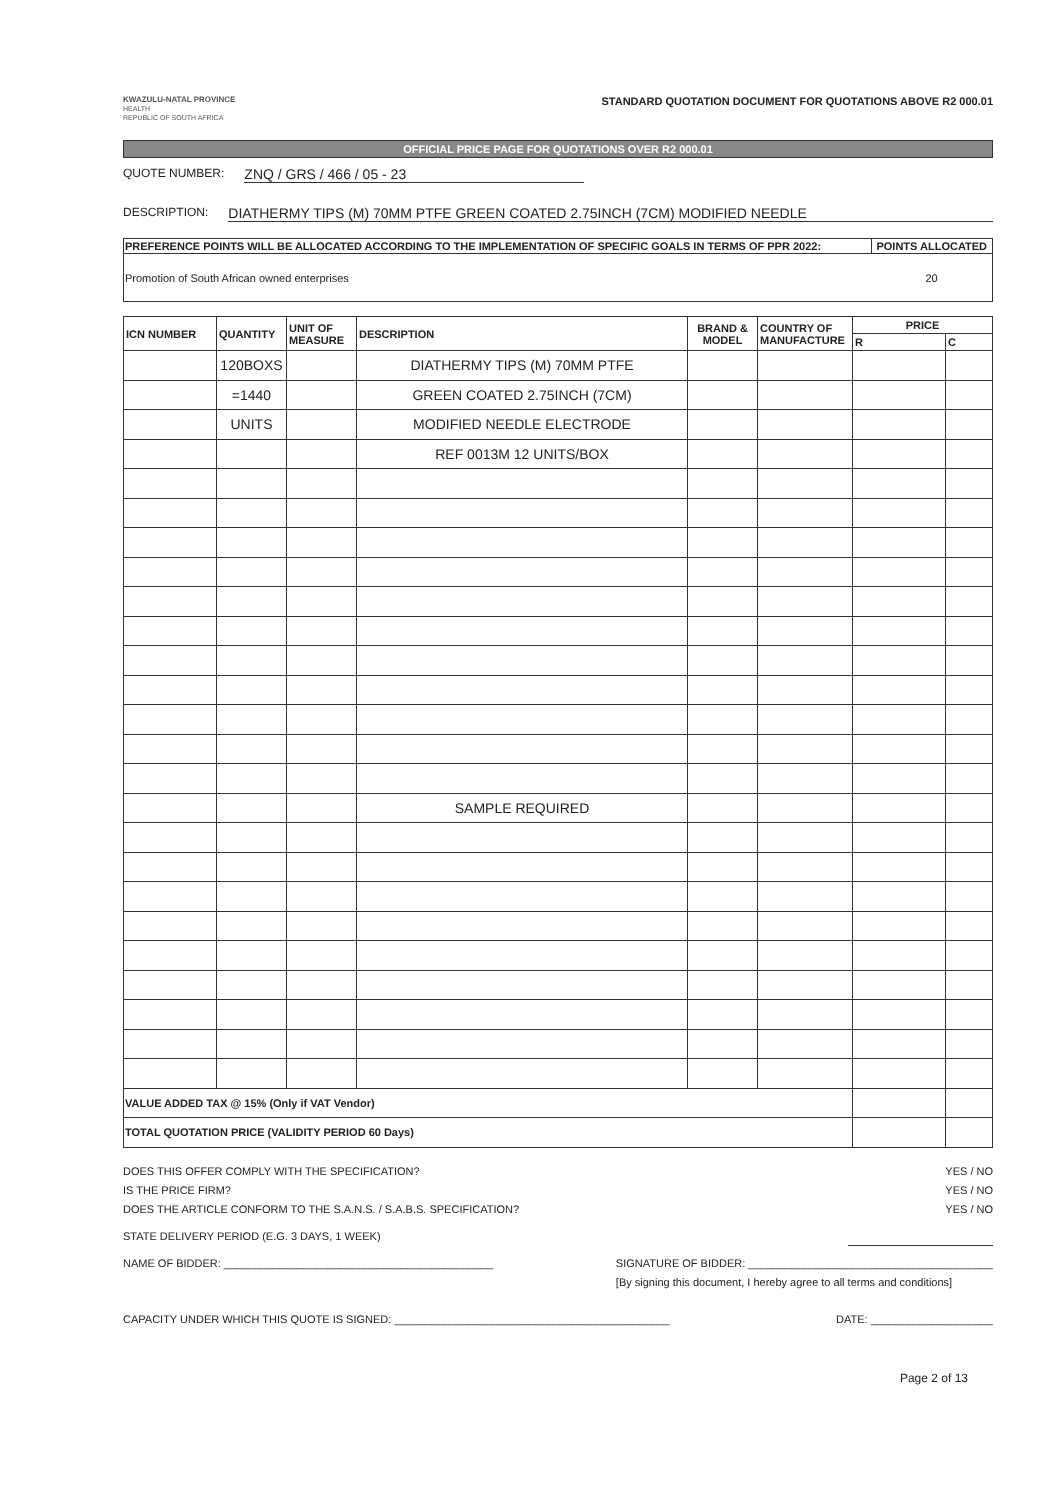KWAZULU-NATAL PROVINCE
HEALTH
REPUBLIC OF SOUTH AFRICA
STANDARD QUOTATION DOCUMENT FOR QUOTATIONS ABOVE R2 000.01
OFFICIAL PRICE PAGE FOR QUOTATIONS OVER R2 000.01
QUOTE NUMBER: ZNQ / GRS / 466 / 05 - 23
DESCRIPTION: DIATHERMY TIPS (M) 70MM PTFE GREEN COATED 2.75INCH (7CM) MODIFIED NEEDLE
| PREFERENCE POINTS WILL BE ALLOCATED ACCORDING TO THE IMPLEMENTATION OF SPECIFIC GOALS IN TERMS OF PPR 2022: | POINTS ALLOCATED |
| --- | --- |
| Promotion of South African owned enterprises | 20 |
| ICN NUMBER | QUANTITY | UNIT OF MEASURE | DESCRIPTION | BRAND & MODEL | COUNTRY OF MANUFACTURE | PRICE | |
| --- | --- | --- | --- | --- | --- | --- | --- |
| | | | | | | R | C |
| | 120BOXS | | DIATHERMY TIPS (M) 70MM PTFE | | | | |
| | =1440 | | GREEN COATED 2.75INCH (7CM) | | | | |
| | UNITS | | MODIFIED NEEDLE ELECTRODE | | | | |
| | | | REF 0013M 12 UNITS/BOX | | | | |
| | | | SAMPLE REQUIRED | | | | |
| VALUE ADDED TAX @ 15% (Only if VAT Vendor) | | | | | | | |
| TOTAL QUOTATION PRICE (VALIDITY PERIOD 60 Days) | | | | | | | |
DOES THIS OFFER COMPLY WITH THE SPECIFICATION? YES / NO
IS THE PRICE FIRM? YES / NO
DOES THE ARTICLE CONFORM TO THE S.A.N.S. / S.A.B.S. SPECIFICATION? YES / NO
STATE DELIVERY PERIOD (E.G. 3 DAYS, 1 WEEK)
NAME OF BIDDER: ____________________________________________ SIGNATURE OF BIDDER: ________________________________________
[By signing this document, I hereby agree to all terms and conditions]
CAPACITY UNDER WHICH THIS QUOTE IS SIGNED: _____________________________________________ DATE: ____________________
Page 2 of 13